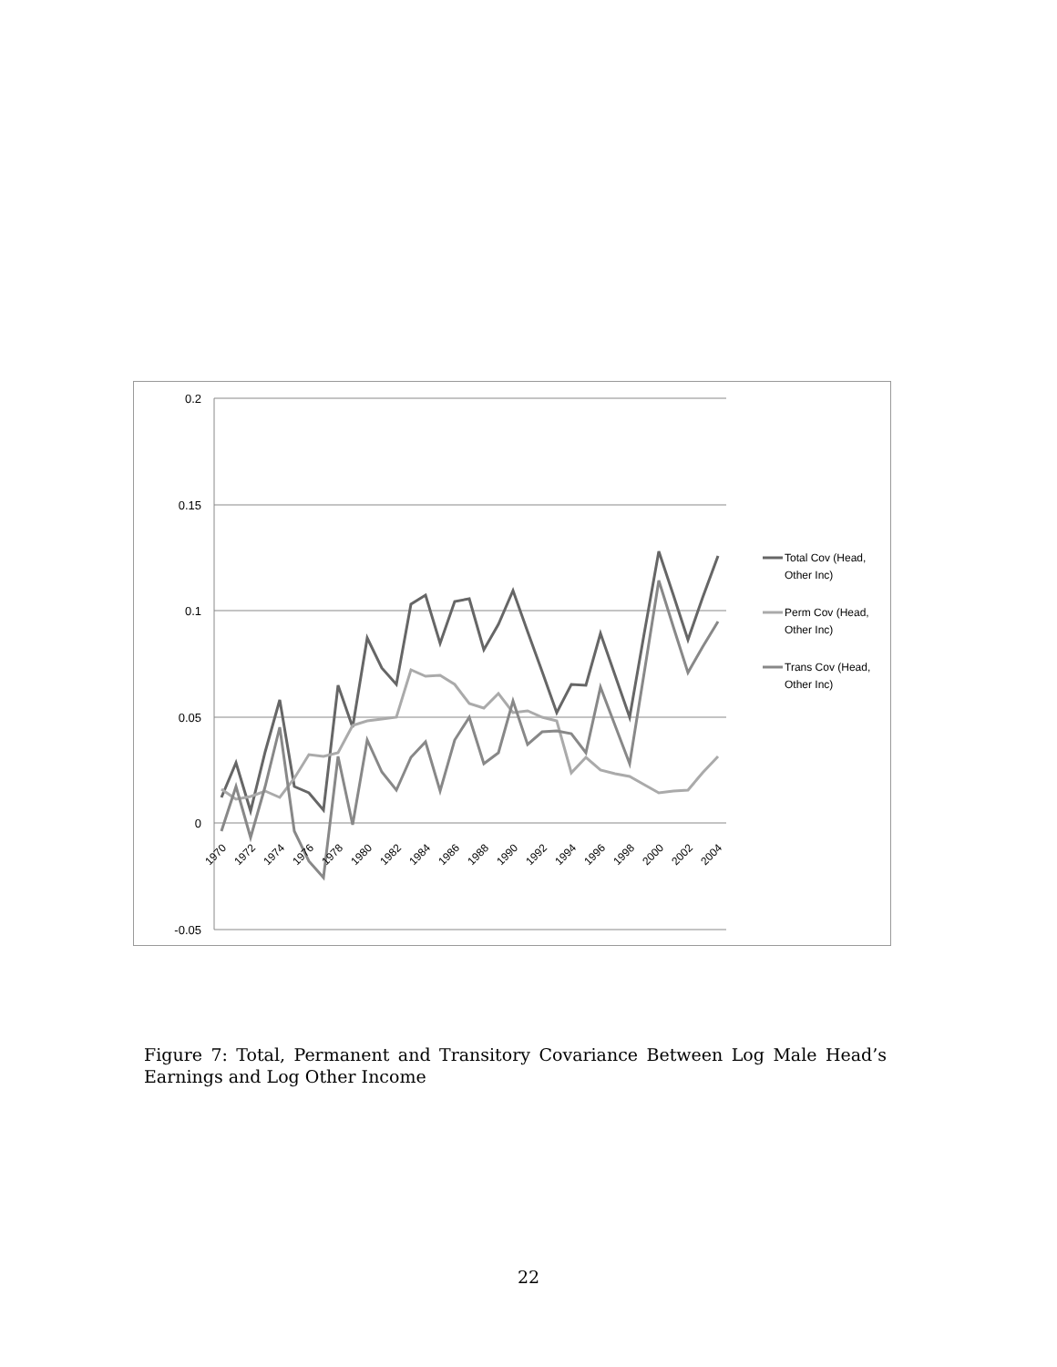0.2
0.15
0.1
0.05
0
-0.05
1970
1972
1974
1976
1978
1980
1982
1984
1986
1988
1990
1992
1994
1996
1998
2000
2002
2004
Total Cov (Head,
Other Inc)
Perm Cov (Head,
Other Inc)
Trans Cov (Head,
Other Inc)
Figure 7: Total, Permanent and Transitory Covariance Between Log Male Head’s Earnings and Log Other Income
22